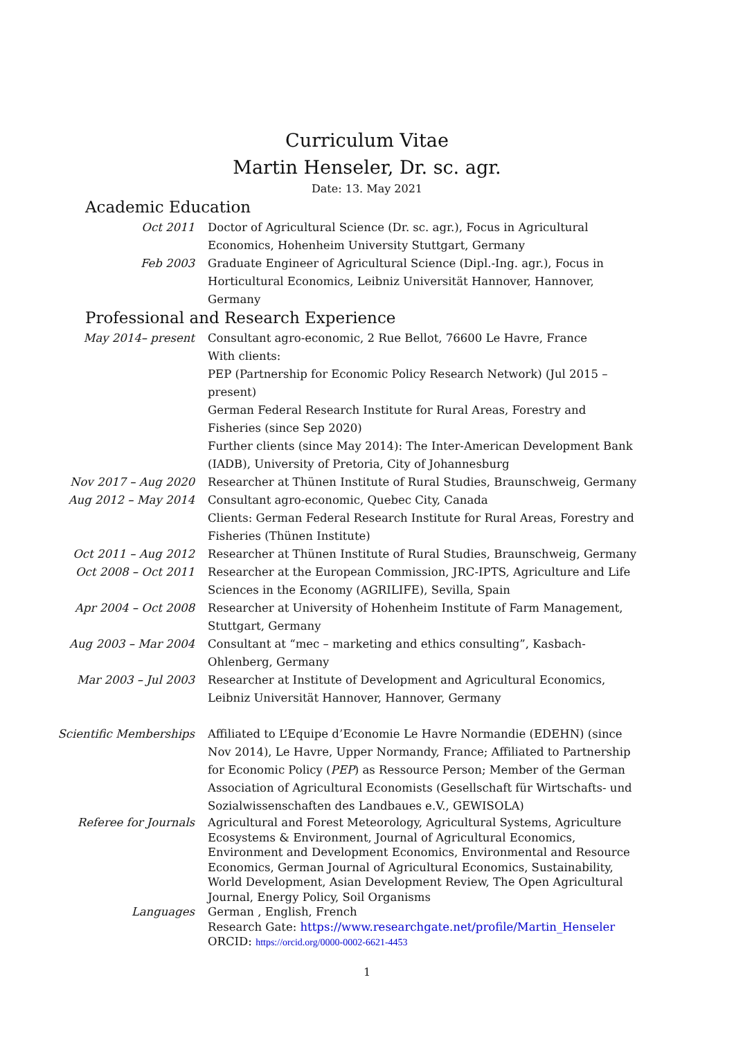Curriculum Vitae
Martin Henseler, Dr. sc. agr.
Date: 13. May 2021
Academic Education
Oct 2011 Doctor of Agricultural Science (Dr. sc. agr.), Focus in Agricultural Economics, Hohenheim University Stuttgart, Germany
Feb 2003 Graduate Engineer of Agricultural Science (Dipl.-Ing. agr.), Focus in Horticultural Economics, Leibniz Universität Hannover, Hannover, Germany
Professional and Research Experience
May 2014– present Consultant agro-economic, 2 Rue Bellot, 76600 Le Havre, France
With clients:
PEP (Partnership for Economic Policy Research Network) (Jul 2015 – present)
German Federal Research Institute for Rural Areas, Forestry and Fisheries (since Sep 2020)
Further clients (since May 2014): The Inter-American Development Bank (IADB), University of Pretoria, City of Johannesburg
Nov 2017 – Aug 2020 Researcher at Thünen Institute of Rural Studies, Braunschweig, Germany
Aug 2012 – May 2014 Consultant agro-economic, Quebec City, Canada
Clients: German Federal Research Institute for Rural Areas, Forestry and Fisheries (Thünen Institute)
Oct 2011 – Aug 2012 Researcher at Thünen Institute of Rural Studies, Braunschweig, Germany
Oct 2008 – Oct 2011 Researcher at the European Commission, JRC-IPTS, Agriculture and Life Sciences in the Economy (AGRILIFE), Sevilla, Spain
Apr 2004 – Oct 2008 Researcher at University of Hohenheim Institute of Farm Management, Stuttgart, Germany
Aug 2003 – Mar 2004 Consultant at “mec – marketing and ethics consulting”, Kasbach-Ohlenberg, Germany
Mar 2003 – Jul 2003 Researcher at Institute of Development and Agricultural Economics, Leibniz Universität Hannover, Hannover, Germany
Scientific Memberships Affiliated to L’Equipe d’Economie Le Havre Normandie (EDEHN) (since Nov 2014), Le Havre, Upper Normandy, France; Affiliated to Partnership for Economic Policy (PEP) as Ressource Person; Member of the German Association of Agricultural Economists (Gesellschaft für Wirtschafts- und Sozialwissenschaften des Landbaues e.V., GEWISOLA)
Referee for Journals Agricultural and Forest Meteorology, Agricultural Systems, Agriculture Ecosystems & Environment, Journal of Agricultural Economics, Environment and Development Economics, Environmental and Resource Economics, German Journal of Agricultural Economics, Sustainability, World Development, Asian Development Review, The Open Agricultural Journal, Energy Policy, Soil Organisms
Languages German , English, French
Research Gate: https://www.researchgate.net/profile/Martin_Henseler
ORCID: https://orcid.org/0000-0002-6621-4453
1